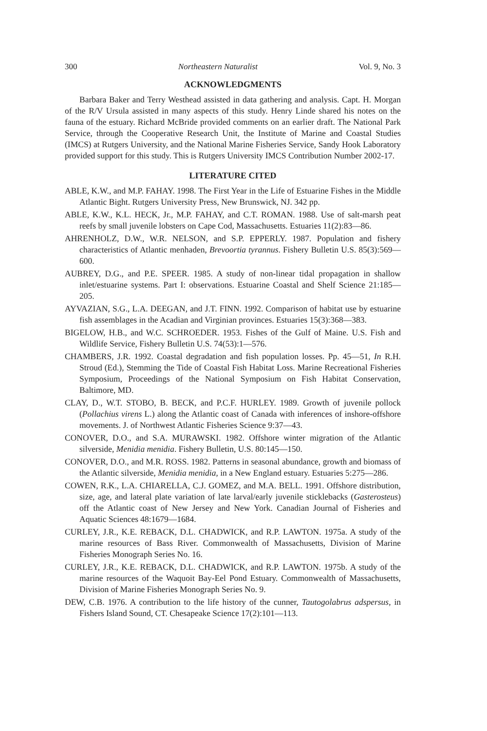300 Northeastern Naturalist Vol. 9, No. 3
ACKNOWLEDGMENTS
Barbara Baker and Terry Westhead assisted in data gathering and analysis. Capt. H. Morgan of the R/V Ursula assisted in many aspects of this study. Henry Linde shared his notes on the fauna of the estuary. Richard McBride provided comments on an earlier draft. The National Park Service, through the Cooperative Research Unit, the Institute of Marine and Coastal Studies (IMCS) at Rutgers University, and the National Marine Fisheries Service, Sandy Hook Laboratory provided support for this study. This is Rutgers University IMCS Contribution Number 2002-17.
LITERATURE CITED
ABLE, K.W., and M.P. FAHAY. 1998. The First Year in the Life of Estuarine Fishes in the Middle Atlantic Bight. Rutgers University Press, New Brunswick, NJ. 342 pp.
ABLE, K.W., K.L. HECK, Jr., M.P. FAHAY, and C.T. ROMAN. 1988. Use of salt-marsh peat reefs by small juvenile lobsters on Cape Cod, Massachusetts. Estuaries 11(2):83—86.
AHRENHOLZ, D.W., W.R. NELSON, and S.P. EPPERLY. 1987. Population and fishery characteristics of Atlantic menhaden, Brevoortia tyrannus. Fishery Bulletin U.S. 85(3):569—600.
AUBREY, D.G., and P.E. SPEER. 1985. A study of non-linear tidal propagation in shallow inlet/estuarine systems. Part I: observations. Estuarine Coastal and Shelf Science 21:185—205.
AYVAZIAN, S.G., L.A. DEEGAN, and J.T. FINN. 1992. Comparison of habitat use by estuarine fish assemblages in the Acadian and Virginian provinces. Estuaries 15(3):368—383.
BIGELOW, H.B., and W.C. SCHROEDER. 1953. Fishes of the Gulf of Maine. U.S. Fish and Wildlife Service, Fishery Bulletin U.S. 74(53):1—576.
CHAMBERS, J.R. 1992. Coastal degradation and fish population losses. Pp. 45—51, In R.H. Stroud (Ed.), Stemming the Tide of Coastal Fish Habitat Loss. Marine Recreational Fisheries Symposium, Proceedings of the National Symposium on Fish Habitat Conservation, Baltimore, MD.
CLAY, D., W.T. STOBO, B. BECK, and P.C.F. HURLEY. 1989. Growth of juvenile pollock (Pollachius virens L.) along the Atlantic coast of Canada with inferences of inshore-offshore movements. J. of Northwest Atlantic Fisheries Science 9:37—43.
CONOVER, D.O., and S.A. MURAWSKI. 1982. Offshore winter migration of the Atlantic silverside, Menidia menidia. Fishery Bulletin, U.S. 80:145—150.
CONOVER, D.O., and M.R. ROSS. 1982. Patterns in seasonal abundance, growth and biomass of the Atlantic silverside, Menidia menidia, in a New England estuary. Estuaries 5:275—286.
COWEN, R.K., L.A. CHIARELLA, C.J. GOMEZ, and M.A. BELL. 1991. Offshore distribution, size, age, and lateral plate variation of late larval/early juvenile sticklebacks (Gasterosteus) off the Atlantic coast of New Jersey and New York. Canadian Journal of Fisheries and Aquatic Sciences 48:1679—1684.
CURLEY, J.R., K.E. REBACK, D.L. CHADWICK, and R.P. LAWTON. 1975a. A study of the marine resources of Bass River. Commonwealth of Massachusetts, Division of Marine Fisheries Monograph Series No. 16.
CURLEY, J.R., K.E. REBACK, D.L. CHADWICK, and R.P. LAWTON. 1975b. A study of the marine resources of the Waquoit Bay-Eel Pond Estuary. Commonwealth of Massachusetts, Division of Marine Fisheries Monograph Series No. 9.
DEW, C.B. 1976. A contribution to the life history of the cunner, Tautogolabrus adspersus, in Fishers Island Sound, CT. Chesapeake Science 17(2):101—113.